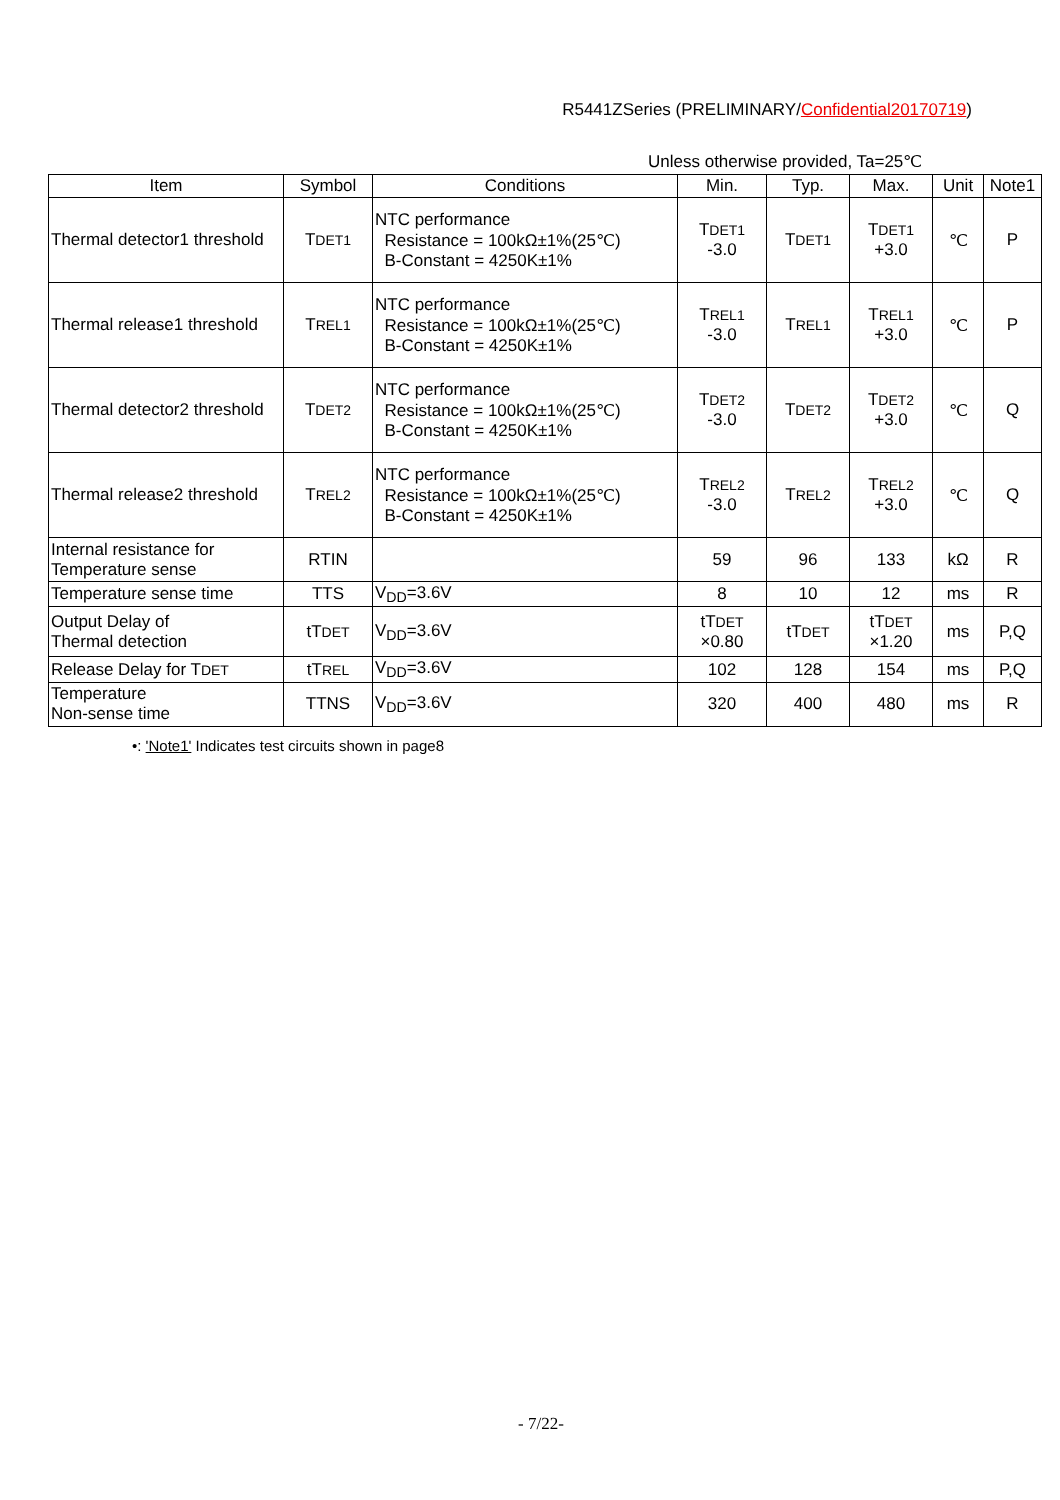R5441ZSeries (PRELIMINARY/Confidential20170719)
Unless otherwise provided, Ta=25℃
| Item | Symbol | Conditions | Min. | Typ. | Max. | Unit | Note1 |
| --- | --- | --- | --- | --- | --- | --- | --- |
| Thermal detector1 threshold | T DET1 | NTC performance Resistance = 100kΩ±1%(25℃) B-Constant = 4250K±1% | T DET1 -3.0 | T DET1 | T DET1 +3.0 | ℃ | P |
| Thermal release1 threshold | T REL1 | NTC performance Resistance = 100kΩ±1%(25℃) B-Constant = 4250K±1% | T REL1 -3.0 | T REL1 | T REL1 +3.0 | ℃ | P |
| Thermal detector2 threshold | T DET2 | NTC performance Resistance = 100kΩ±1%(25℃) B-Constant = 4250K±1% | T DET2 -3.0 | T DET2 | T DET2 +3.0 | ℃ | Q |
| Thermal release2 threshold | T REL2 | NTC performance Resistance = 100kΩ±1%(25℃) B-Constant = 4250K±1% | T REL2 -3.0 | T REL2 | T REL2 +3.0 | ℃ | Q |
| Internal resistance for Temperature sense | RTIN | | 59 | 96 | 133 | kΩ | R |
| Temperature sense time | TTS | V<sub>DD</sub>=3.6V | 8 | 10 | 12 | ms | R |
| Output Delay of Thermal detection | tT DET | V<sub>DD</sub>=3.6V | tT DET ×0.80 | tT DET | tT DET ×1.20 | ms | P,Q |
| Release Delay for T DET | tT REL | V<sub>DD</sub>=3.6V | 102 | 128 | 154 | ms | P,Q |
| Temperature Non-sense time | TTNS | V<sub>DD</sub>=3.6V | 320 | 400 | 480 | ms | R |
•: 'Note1' Indicates test circuits shown in page8
- 7/22-